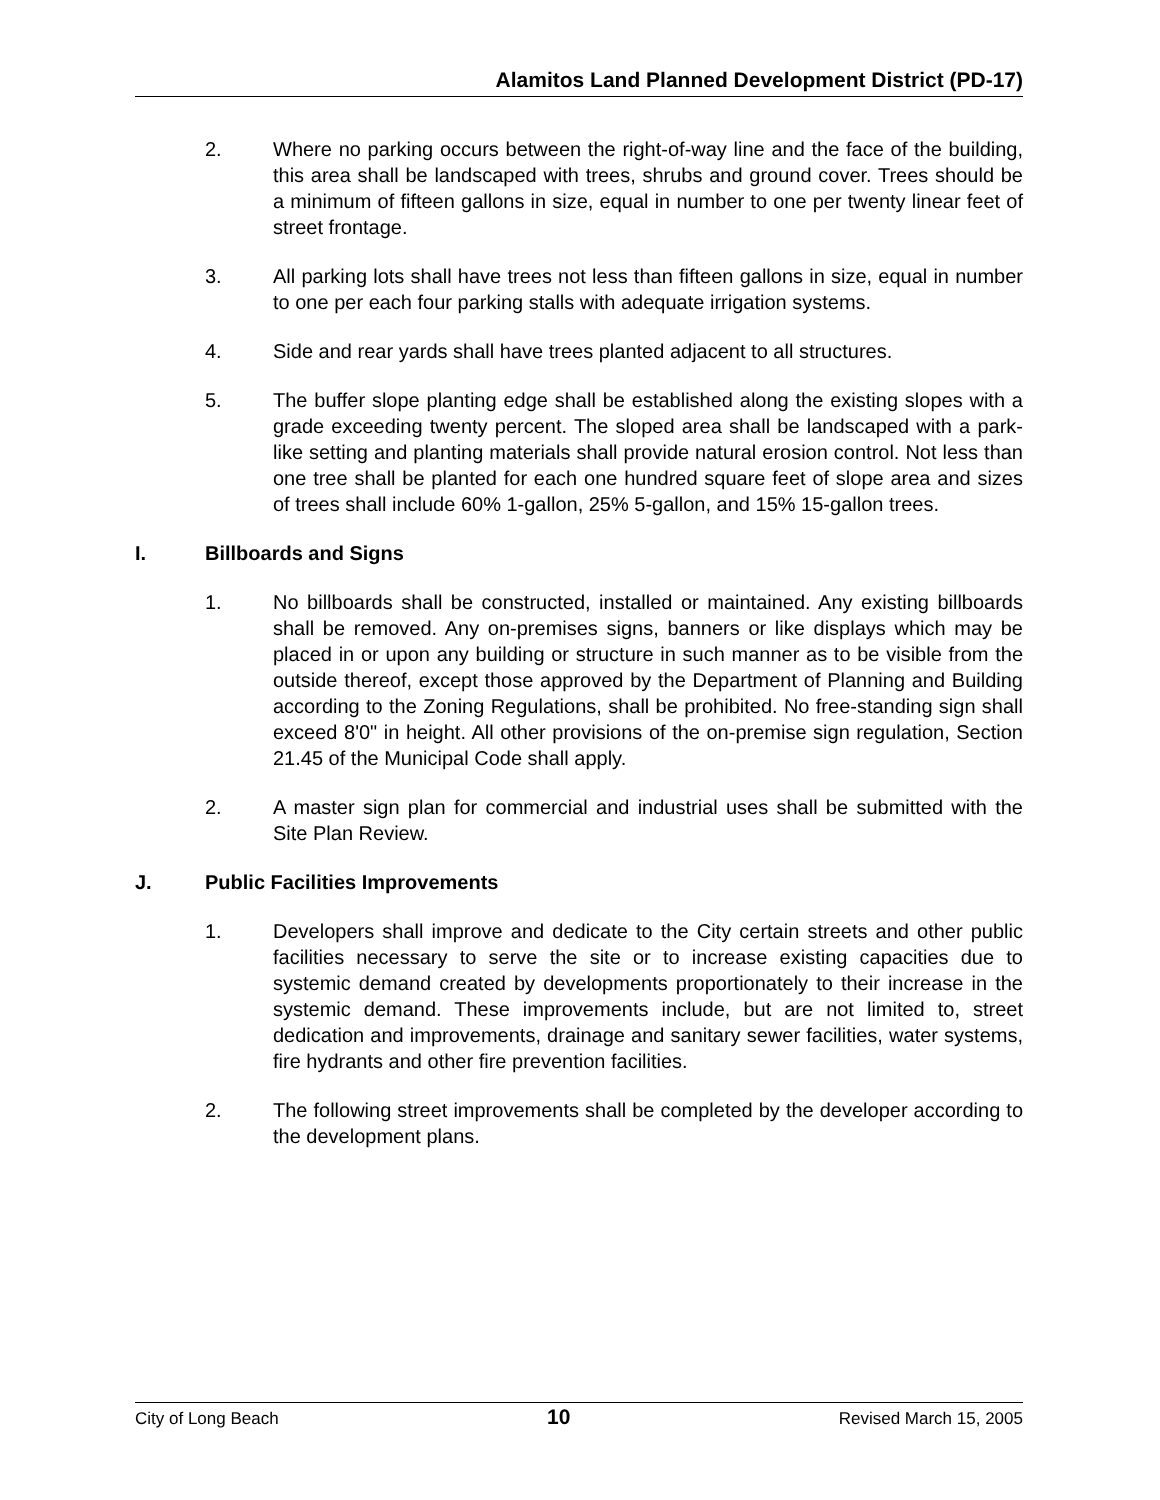Alamitos Land Planned Development District (PD-17)
2. Where no parking occurs between the right-of-way line and the face of the building, this area shall be landscaped with trees, shrubs and ground cover. Trees should be a minimum of fifteen gallons in size, equal in number to one per twenty linear feet of street frontage.
3. All parking lots shall have trees not less than fifteen gallons in size, equal in number to one per each four parking stalls with adequate irrigation systems.
4. Side and rear yards shall have trees planted adjacent to all structures.
5. The buffer slope planting edge shall be established along the existing slopes with a grade exceeding twenty percent. The sloped area shall be landscaped with a park-like setting and planting materials shall provide natural erosion control. Not less than one tree shall be planted for each one hundred square feet of slope area and sizes of trees shall include 60% 1-gallon, 25% 5-gallon, and 15% 15-gallon trees.
I. Billboards and Signs
1. No billboards shall be constructed, installed or maintained. Any existing billboards shall be removed. Any on-premises signs, banners or like displays which may be placed in or upon any building or structure in such manner as to be visible from the outside thereof, except those approved by the Department of Planning and Building according to the Zoning Regulations, shall be prohibited. No free-standing sign shall exceed 8'0" in height. All other provisions of the on-premise sign regulation, Section 21.45 of the Municipal Code shall apply.
2. A master sign plan for commercial and industrial uses shall be submitted with the Site Plan Review.
J. Public Facilities Improvements
1. Developers shall improve and dedicate to the City certain streets and other public facilities necessary to serve the site or to increase existing capacities due to systemic demand created by developments proportionately to their increase in the systemic demand. These improvements include, but are not limited to, street dedication and improvements, drainage and sanitary sewer facilities, water systems, fire hydrants and other fire prevention facilities.
2. The following street improvements shall be completed by the developer according to the development plans.
City of Long Beach 10 Revised March 15, 2005